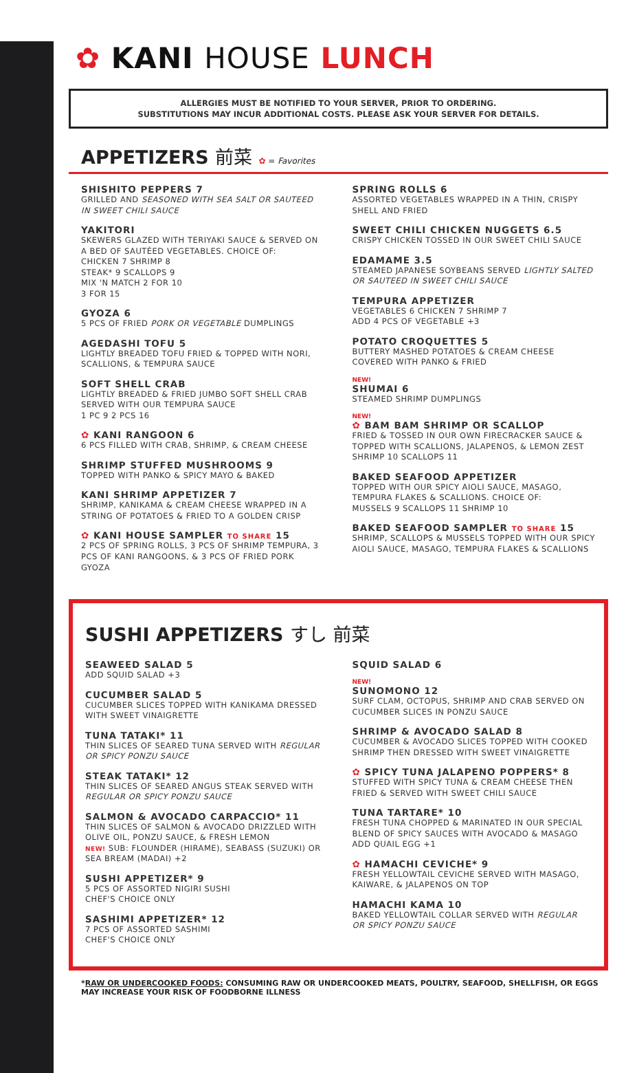✿ KANI HOUSE LUNCH
ALLERGIES MUST BE NOTIFIED TO YOUR SERVER, PRIOR TO ORDERING.
SUBSTITUTIONS MAY INCUR ADDITIONAL COSTS. PLEASE ASK YOUR SERVER FOR DETAILS.
APPETIZERS 前菜 ✿ = Favorites
SHISHITO PEPPERS 7
GRILLED AND SEASONED WITH SEA SALT OR SAUTEED IN SWEET CHILI SAUCE
YAKITORI
SKEWERS GLAZED WITH TERIYAKI SAUCE & SERVED ON A BED OF SAUTÉED VEGETABLES. CHOICE OF:
CHICKEN 7 SHRIMP 8
STEAK* 9 SCALLOPS 9
MIX 'N MATCH 2 FOR 10
3 FOR 15
GYOZA 6
5 PCS OF FRIED PORK OR VEGETABLE DUMPLINGS
AGEDASHI TOFU 5
LIGHTLY BREADED TOFU FRIED & TOPPED WITH NORI, SCALLIONS, & TEMPURA SAUCE
SOFT SHELL CRAB
LIGHTLY BREADED & FRIED JUMBO SOFT SHELL CRAB SERVED WITH OUR TEMPURA SAUCE
1 PC 9 2 PCS 16
✿ KANI RANGOON 6
6 PCS FILLED WITH CRAB, SHRIMP, & CREAM CHEESE
SHRIMP STUFFED MUSHROOMS 9
TOPPED WITH PANKO & SPICY MAYO & BAKED
KANI SHRIMP APPETIZER 7
SHRIMP, KANIKAMA & CREAM CHEESE WRAPPED IN A STRING OF POTATOES & FRIED TO A GOLDEN CRISP
✿ KANI HOUSE SAMPLER TO SHARE 15
2 PCS OF SPRING ROLLS, 3 PCS OF SHRIMP TEMPURA, 3 PCS OF KANI RANGOONS, & 3 PCS OF FRIED PORK GYOZA
SPRING ROLLS 6
ASSORTED VEGETABLES WRAPPED IN A THIN, CRISPY SHELL AND FRIED
SWEET CHILI CHICKEN NUGGETS 6.5
CRISPY CHICKEN TOSSED IN OUR SWEET CHILI SAUCE
EDAMAME 3.5
STEAMED JAPANESE SOYBEANS SERVED LIGHTLY SALTED OR SAUTEED IN SWEET CHILI SAUCE
TEMPURA APPETIZER
VEGETABLES 6 CHICKEN 7 SHRIMP 7
ADD 4 PCS OF VEGETABLE +3
POTATO CROQUETTES 5
BUTTERY MASHED POTATOES & CREAM CHEESE COVERED WITH PANKO & FRIED
NEW!
SHUMAI 6
STEAMED SHRIMP DUMPLINGS
NEW!
✿ BAM BAM SHRIMP OR SCALLOP
FRIED & TOSSED IN OUR OWN FIRECRACKER SAUCE & TOPPED WITH SCALLIONS, JALAPENOS, & LEMON ZEST
SHRIMP 10 SCALLOPS 11
BAKED SEAFOOD APPETIZER
TOPPED WITH OUR SPICY AIOLI SAUCE, MASAGO, TEMPURA FLAKES & SCALLIONS. CHOICE OF:
MUSSELS 9 SCALLOPS 11 SHRIMP 10
BAKED SEAFOOD SAMPLER TO SHARE 15
SHRIMP, SCALLOPS & MUSSELS TOPPED WITH OUR SPICY AIOLI SAUCE, MASAGO, TEMPURA FLAKES & SCALLIONS
SUSHI APPETIZERS すし 前菜
SEAWEED SALAD 5
ADD SQUID SALAD +3
CUCUMBER SALAD 5
CUCUMBER SLICES TOPPED WITH KANIKAMA DRESSED WITH SWEET VINAIGRETTE
TUNA TATAKI* 11
THIN SLICES OF SEARED TUNA SERVED WITH REGULAR OR SPICY PONZU SAUCE
STEAK TATAKI* 12
THIN SLICES OF SEARED ANGUS STEAK SERVED WITH REGULAR OR SPICY PONZU SAUCE
SALMON & AVOCADO CARPACCIO* 11
THIN SLICES OF SALMON & AVOCADO DRIZZLED WITH OLIVE OIL, PONZU SAUCE, & FRESH LEMON
NEW! SUB: FLOUNDER (HIRAME), SEABASS (SUZUKI) OR SEA BREAM (MADAI) +2
SUSHI APPETIZER* 9
5 PCS OF ASSORTED NIGIRI SUSHI
CHEF'S CHOICE ONLY
SASHIMI APPETIZER* 12
7 PCS OF ASSORTED SASHIMI
CHEF'S CHOICE ONLY
SQUID SALAD 6
NEW!
SUNOMONO 12
SURF CLAM, OCTOPUS, SHRIMP AND CRAB SERVED ON CUCUMBER SLICES IN PONZU SAUCE
SHRIMP & AVOCADO SALAD 8
CUCUMBER & AVOCADO SLICES TOPPED WITH COOKED SHRIMP THEN DRESSED WITH SWEET VINAIGRETTE
✿ SPICY TUNA JALAPENO POPPERS* 8
STUFFED WITH SPICY TUNA & CREAM CHEESE THEN FRIED & SERVED WITH SWEET CHILI SAUCE
TUNA TARTARE* 10
FRESH TUNA CHOPPED & MARINATED IN OUR SPECIAL BLEND OF SPICY SAUCES WITH AVOCADO & MASAGO
ADD QUAIL EGG +1
✿ HAMACHI CEVICHE* 9
FRESH YELLOWTAIL CEVICHE SERVED WITH MASAGO, KAIWARE, & JALAPENOS ON TOP
HAMACHI KAMA 10
BAKED YELLOWTAIL COLLAR SERVED WITH REGULAR OR SPICY PONZU SAUCE
*RAW OR UNDERCOOKED FOODS: CONSUMING RAW OR UNDERCOOKED MEATS, POULTRY, SEAFOOD, SHELLFISH, OR EGGS MAY INCREASE YOUR RISK OF FOODBORNE ILLNESS